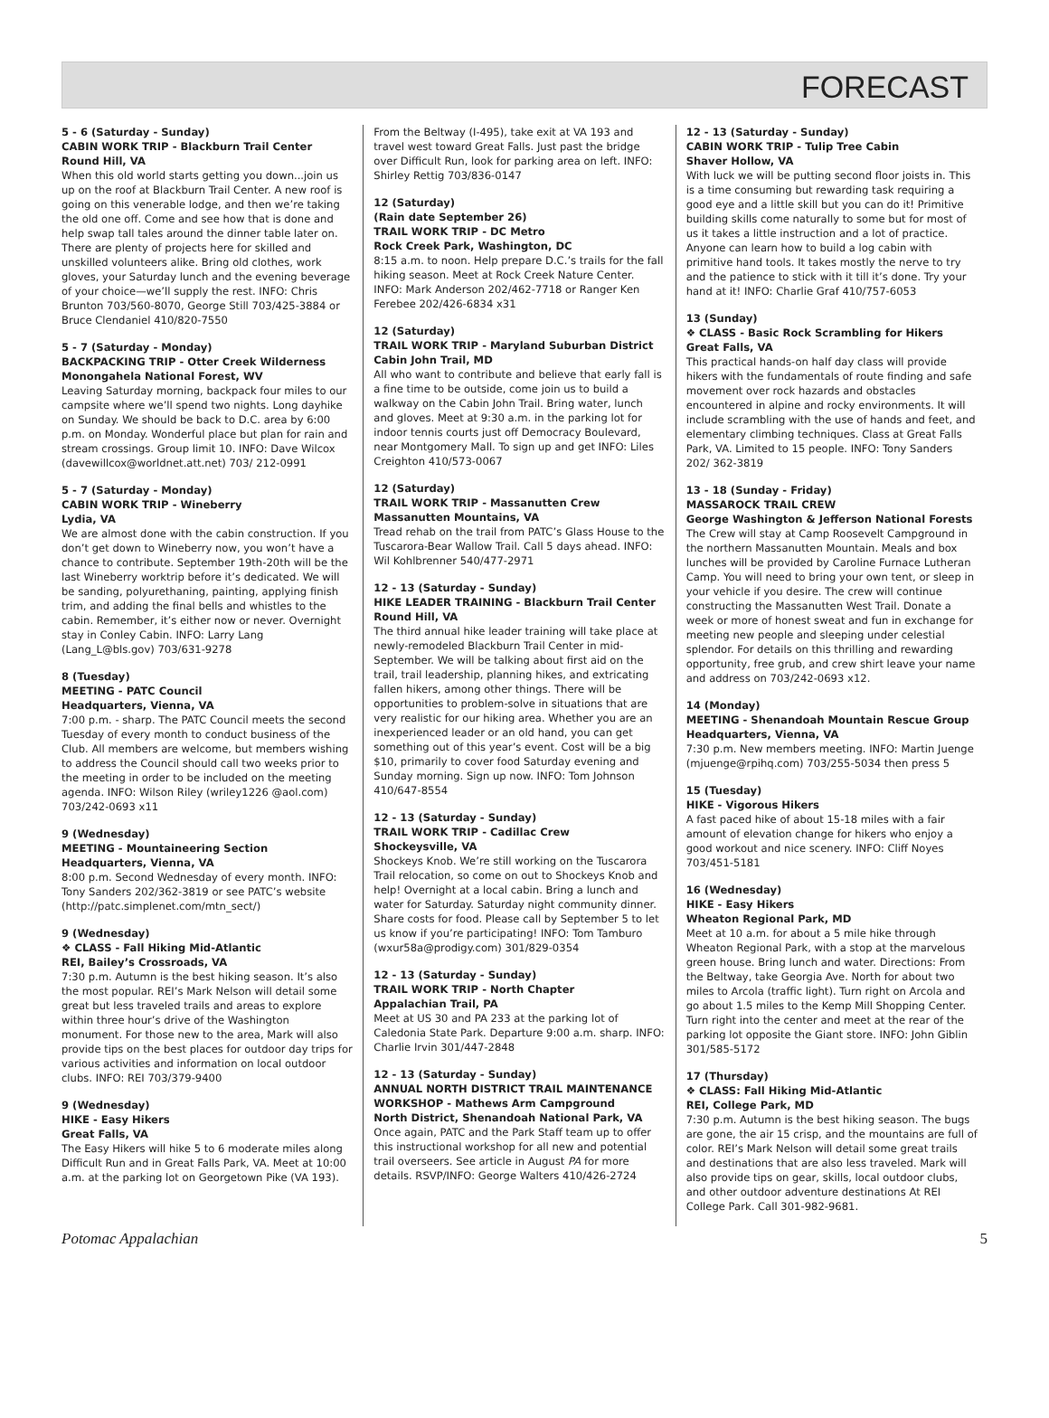FORECAST
5 - 6 (Saturday - Sunday)
CABIN WORK TRIP - Blackburn Trail Center
Round Hill, VA
When this old world starts getting you down...join us up on the roof at Blackburn Trail Center. A new roof is going on this venerable lodge, and then we’re taking the old one off. Come and see how that is done and help swap tall tales around the dinner table later on. There are plenty of projects here for skilled and unskilled volunteers alike. Bring old clothes, work gloves, your Saturday lunch and the evening beverage of your choice—we’ll supply the rest. INFO: Chris Brunton 703/560-8070, George Still 703/425-3884 or Bruce Clendaniel 410/820-7550
5 - 7 (Saturday - Monday)
BACKPACKING TRIP - Otter Creek Wilderness
Monongahela National Forest, WV
Leaving Saturday morning, backpack four miles to our campsite where we’ll spend two nights. Long dayhike on Sunday. We should be back to D.C. area by 6:00 p.m. on Monday. Wonderful place but plan for rain and stream crossings. Group limit 10. INFO: Dave Wilcox (davewillcox@worldnet.att.net) 703/ 212-0991
5 - 7 (Saturday - Monday)
CABIN WORK TRIP - Wineberry
Lydia, VA
We are almost done with the cabin construction. If you don’t get down to Wineberry now, you won’t have a chance to contribute. September 19th-20th will be the last Wineberry worktrip before it’s dedicated. We will be sanding, polyurethaning, painting, applying finish trim, and adding the final bells and whistles to the cabin. Remember, it’s either now or never. Overnight stay in Conley Cabin. INFO: Larry Lang (Lang_L@bls.gov) 703/631-9278
8 (Tuesday)
MEETING - PATC Council
Headquarters, Vienna, VA
7:00 p.m. - sharp. The PATC Council meets the second Tuesday of every month to conduct business of the Club. All members are welcome, but members wishing to address the Council should call two weeks prior to the meeting in order to be included on the meeting agenda. INFO: Wilson Riley (wriley1226 @aol.com) 703/242-0693 x11
9 (Wednesday)
MEETING - Mountaineering Section
Headquarters, Vienna, VA
8:00 p.m. Second Wednesday of every month. INFO: Tony Sanders 202/362-3819 or see PATC’s website (http://patc.simplenet.com/mtn_sect/)
9 (Wednesday)
❖ CLASS - Fall Hiking Mid-Atlantic
REI, Bailey’s Crossroads, VA
7:30 p.m. Autumn is the best hiking season. It’s also the most popular. REI’s Mark Nelson will detail some great but less traveled trails and areas to explore within three hour’s drive of the Washington monument. For those new to the area, Mark will also provide tips on the best places for outdoor day trips for various activities and information on local outdoor clubs. INFO: REI 703/379-9400
9 (Wednesday)
HIKE - Easy Hikers
Great Falls, VA
The Easy Hikers will hike 5 to 6 moderate miles along Difficult Run and in Great Falls Park, VA. Meet at 10:00 a.m. at the parking lot on Georgetown Pike (VA 193).
From the Beltway (I-495), take exit at VA 193 and travel west toward Great Falls. Just past the bridge over Difficult Run, look for parking area on left. INFO: Shirley Rettig 703/836-0147
12 (Saturday)
(Rain date September 26)
TRAIL WORK TRIP - DC Metro
Rock Creek Park, Washington, DC
8:15 a.m. to noon. Help prepare D.C.’s trails for the fall hiking season. Meet at Rock Creek Nature Center. INFO: Mark Anderson 202/462-7718 or Ranger Ken Ferebee 202/426-6834 x31
12 (Saturday)
TRAIL WORK TRIP - Maryland Suburban District
Cabin John Trail, MD
All who want to contribute and believe that early fall is a fine time to be outside, come join us to build a walkway on the Cabin John Trail. Bring water, lunch and gloves. Meet at 9:30 a.m. in the parking lot for indoor tennis courts just off Democracy Boulevard, near Montgomery Mall. To sign up and get INFO: Liles Creighton 410/573-0067
12 (Saturday)
TRAIL WORK TRIP - Massanutten Crew
Massanutten Mountains, VA
Tread rehab on the trail from PATC’s Glass House to the Tuscarora-Bear Wallow Trail. Call 5 days ahead. INFO: Wil Kohlbrenner 540/477-2971
12 - 13 (Saturday - Sunday)
HIKE LEADER TRAINING - Blackburn Trail Center
Round Hill, VA
The third annual hike leader training will take place at newly-remodeled Blackburn Trail Center in mid-September. We will be talking about first aid on the trail, trail leadership, planning hikes, and extricating fallen hikers, among other things. There will be opportunities to problem-solve in situations that are very realistic for our hiking area. Whether you are an inexperienced leader or an old hand, you can get something out of this year’s event. Cost will be a big $10, primarily to cover food Saturday evening and Sunday morning. Sign up now. INFO: Tom Johnson 410/647-8554
12 - 13 (Saturday - Sunday)
TRAIL WORK TRIP - Cadillac Crew
Shockeysville, VA
Shockeys Knob. We’re still working on the Tuscarora Trail relocation, so come on out to Shockeys Knob and help! Overnight at a local cabin. Bring a lunch and water for Saturday. Saturday night community dinner. Share costs for food. Please call by September 5 to let us know if you’re participating! INFO: Tom Tamburo (wxur58a@prodigy.com) 301/829-0354
12 - 13 (Saturday - Sunday)
TRAIL WORK TRIP - North Chapter
Appalachian Trail, PA
Meet at US 30 and PA 233 at the parking lot of Caledonia State Park. Departure 9:00 a.m. sharp. INFO: Charlie Irvin 301/447-2848
12 - 13 (Saturday - Sunday)
ANNUAL NORTH DISTRICT TRAIL MAINTENANCE WORKSHOP - Mathews Arm Campground
North District, Shenandoah National Park, VA
Once again, PATC and the Park Staff team up to offer this instructional workshop for all new and potential trail overseers. See article in August PA for more details. RSVP/INFO: George Walters 410/426-2724
12 - 13 (Saturday - Sunday)
CABIN WORK TRIP - Tulip Tree Cabin
Shaver Hollow, VA
With luck we will be putting second floor joists in. This is a time consuming but rewarding task requiring a good eye and a little skill but you can do it! Primitive building skills come naturally to some but for most of us it takes a little instruction and a lot of practice. Anyone can learn how to build a log cabin with primitive hand tools. It takes mostly the nerve to try and the patience to stick with it till it’s done. Try your hand at it! INFO: Charlie Graf 410/757-6053
13 (Sunday)
❖ CLASS - Basic Rock Scrambling for Hikers
Great Falls, VA
This practical hands-on half day class will provide hikers with the fundamentals of route finding and safe movement over rock hazards and obstacles encountered in alpine and rocky environments. It will include scrambling with the use of hands and feet, and elementary climbing techniques. Class at Great Falls Park, VA. Limited to 15 people. INFO: Tony Sanders 202/ 362-3819
13 - 18 (Sunday - Friday)
MASSAROCK TRAIL CREW
George Washington & Jefferson National Forests
The Crew will stay at Camp Roosevelt Campground in the northern Massanutten Mountain. Meals and box lunches will be provided by Caroline Furnace Lutheran Camp. You will need to bring your own tent, or sleep in your vehicle if you desire. The crew will continue constructing the Massanutten West Trail. Donate a week or more of honest sweat and fun in exchange for meeting new people and sleeping under celestial splendor. For details on this thrilling and rewarding opportunity, free grub, and crew shirt leave your name and address on 703/242-0693 x12.
14 (Monday)
MEETING - Shenandoah Mountain Rescue Group
Headquarters, Vienna, VA
7:30 p.m. New members meeting. INFO: Martin Juenge (mjuenge@rpihq.com) 703/255-5034 then press 5
15 (Tuesday)
HIKE - Vigorous Hikers
A fast paced hike of about 15-18 miles with a fair amount of elevation change for hikers who enjoy a good workout and nice scenery. INFO: Cliff Noyes 703/451-5181
16 (Wednesday)
HIKE - Easy Hikers
Wheaton Regional Park, MD
Meet at 10 a.m. for about a 5 mile hike through Wheaton Regional Park, with a stop at the marvelous green house. Bring lunch and water. Directions: From the Beltway, take Georgia Ave. North for about two miles to Arcola (traffic light). Turn right on Arcola and go about 1.5 miles to the Kemp Mill Shopping Center. Turn right into the center and meet at the rear of the parking lot opposite the Giant store. INFO: John Giblin 301/585-5172
17 (Thursday)
❖ CLASS: Fall Hiking Mid-Atlantic
REI, College Park, MD
7:30 p.m. Autumn is the best hiking season. The bugs are gone, the air 15 crisp, and the mountains are full of color. REI’s Mark Nelson will detail some great trails and destinations that are also less traveled. Mark will also provide tips on gear, skills, local outdoor clubs, and other outdoor adventure destinations At REI College Park. Call 301-982-9681.
Potomac Appalachian 5